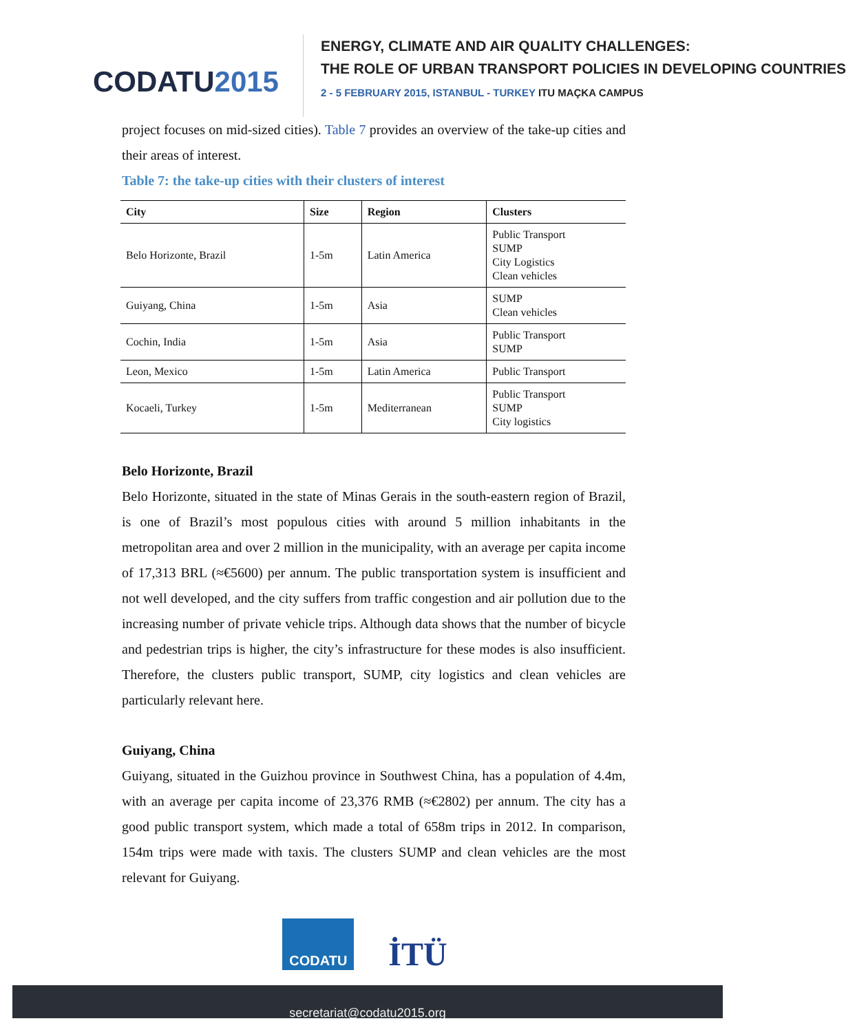CODATU2015
ENERGY, CLIMATE AND AIR QUALITY CHALLENGES:
THE ROLE OF URBAN TRANSPORT POLICIES IN DEVELOPING COUNTRIES
2 - 5 FEBRUARY 2015, ISTANBUL - TURKEY ITU MAÇKA CAMPUS
project focuses on mid-sized cities). Table 7 provides an overview of the take-up cities and their areas of interest.
Table 7: the take-up cities with their clusters of interest
| City | Size | Region | Clusters |
| --- | --- | --- | --- |
| Belo Horizonte, Brazil | 1-5m | Latin America | Public Transport SUMP City Logistics Clean vehicles |
| Guiyang, China | 1-5m | Asia | SUMP Clean vehicles |
| Cochin, India | 1-5m | Asia | Public Transport SUMP |
| Leon, Mexico | 1-5m | Latin America | Public Transport |
| Kocaeli, Turkey | 1-5m | Mediterranean | Public Transport SUMP City logistics |
Belo Horizonte, Brazil
Belo Horizonte, situated in the state of Minas Gerais in the south-eastern region of Brazil, is one of Brazil’s most populous cities with around 5 million inhabitants in the metropolitan area and over 2 million in the municipality, with an average per capita income of 17,313 BRL (≈€5600) per annum. The public transportation system is insufficient and not well developed, and the city suffers from traffic congestion and air pollution due to the increasing number of private vehicle trips. Although data shows that the number of bicycle and pedestrian trips is higher, the city’s infrastructure for these modes is also insufficient. Therefore, the clusters public transport, SUMP, city logistics and clean vehicles are particularly relevant here.
Guiyang, China
Guiyang, situated in the Guizhou province in Southwest China, has a population of 4.4m, with an average per capita income of 23,376 RMB (≈€2802) per annum. The city has a good public transport system, which made a total of 658m trips in 2012. In comparison, 154m trips were made with taxis. The clusters SUMP and clean vehicles are the most relevant for Guiyang.
CODATU İTÜ
secretariat@codatu2015.org